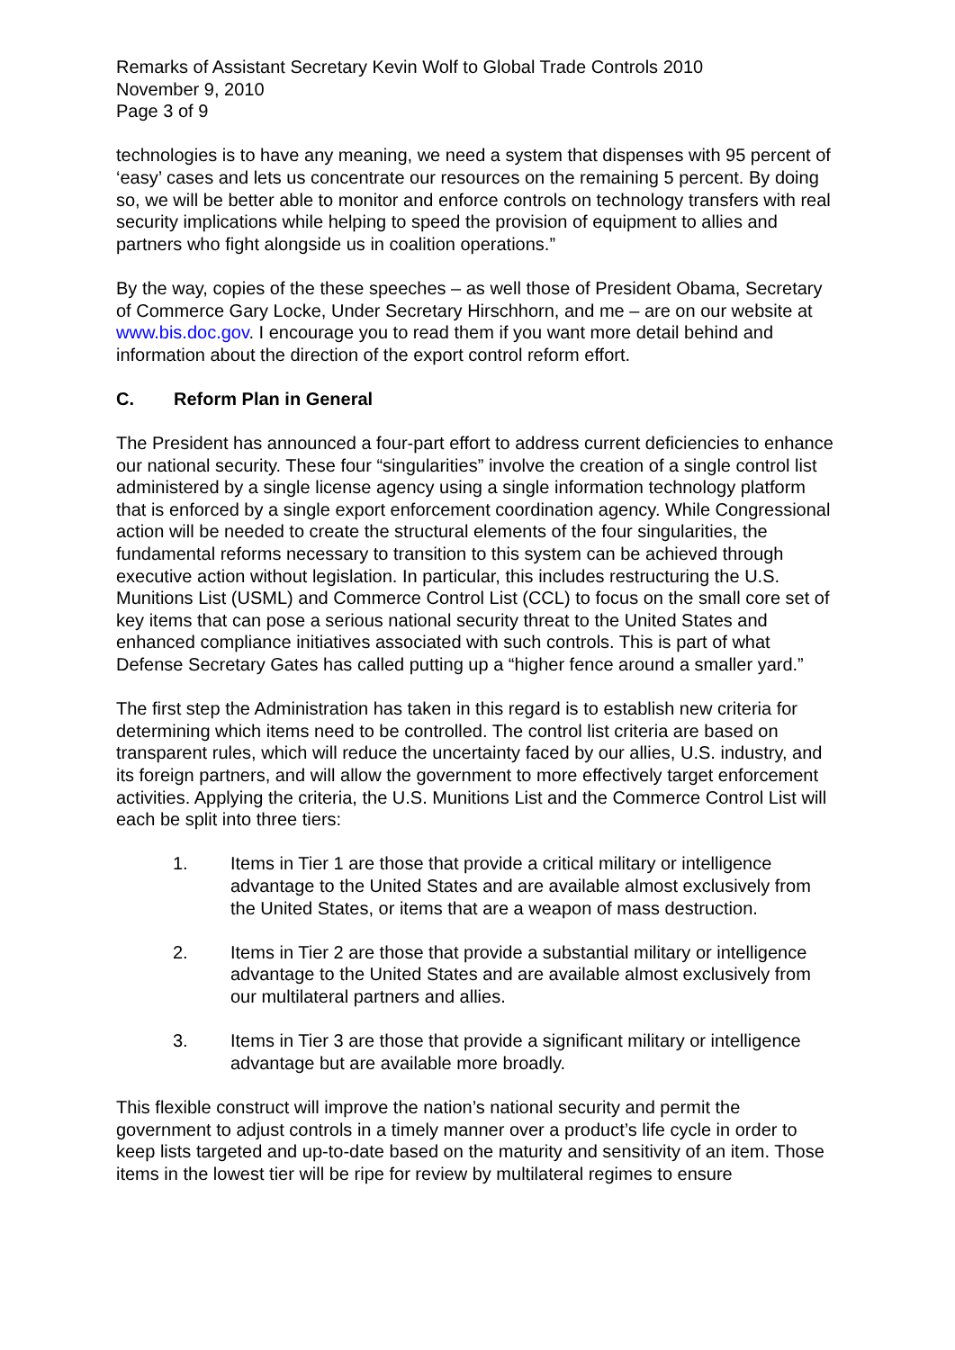Remarks of Assistant Secretary Kevin Wolf to Global Trade Controls 2010
November 9, 2010
Page 3 of 9
technologies is to have any meaning, we need a system that dispenses with 95 percent of ‘easy’ cases and lets us concentrate our resources on the remaining 5 percent. By doing so, we will be better able to monitor and enforce controls on technology transfers with real security implications while helping to speed the provision of equipment to allies and partners who fight alongside us in coalition operations.”
By the way, copies of the these speeches – as well those of President Obama, Secretary of Commerce Gary Locke, Under Secretary Hirschhorn, and me – are on our website at www.bis.doc.gov. I encourage you to read them if you want more detail behind and information about the direction of the export control reform effort.
C. Reform Plan in General
The President has announced a four-part effort to address current deficiencies to enhance our national security. These four “singularities” involve the creation of a single control list administered by a single license agency using a single information technology platform that is enforced by a single export enforcement coordination agency. While Congressional action will be needed to create the structural elements of the four singularities, the fundamental reforms necessary to transition to this system can be achieved through executive action without legislation. In particular, this includes restructuring the U.S. Munitions List (USML) and Commerce Control List (CCL) to focus on the small core set of key items that can pose a serious national security threat to the United States and enhanced compliance initiatives associated with such controls. This is part of what Defense Secretary Gates has called putting up a “higher fence around a smaller yard.”
The first step the Administration has taken in this regard is to establish new criteria for determining which items need to be controlled. The control list criteria are based on transparent rules, which will reduce the uncertainty faced by our allies, U.S. industry, and its foreign partners, and will allow the government to more effectively target enforcement activities. Applying the criteria, the U.S. Munitions List and the Commerce Control List will each be split into three tiers:
1. Items in Tier 1 are those that provide a critical military or intelligence advantage to the United States and are available almost exclusively from the United States, or items that are a weapon of mass destruction.
2. Items in Tier 2 are those that provide a substantial military or intelligence advantage to the United States and are available almost exclusively from our multilateral partners and allies.
3. Items in Tier 3 are those that provide a significant military or intelligence advantage but are available more broadly.
This flexible construct will improve the nation’s national security and permit the government to adjust controls in a timely manner over a product’s life cycle in order to keep lists targeted and up-to-date based on the maturity and sensitivity of an item. Those items in the lowest tier will be ripe for review by multilateral regimes to ensure